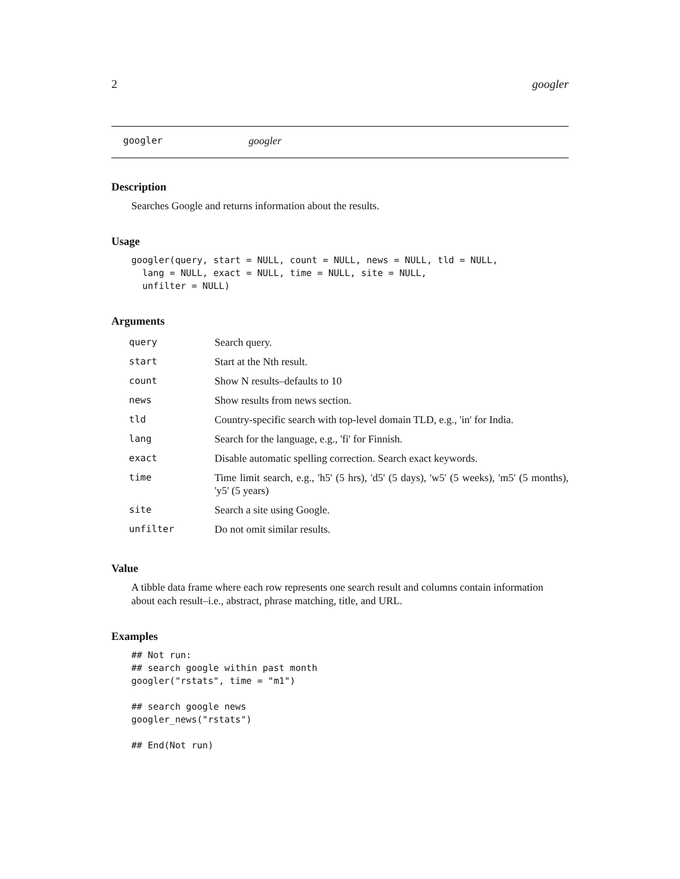2 googler
googler googler
Description
Searches Google and returns information about the results.
Usage
googler(query, start = NULL, count = NULL, news = NULL, tld = NULL,
  lang = NULL, exact = NULL, time = NULL, site = NULL,
  unfilter = NULL)
Arguments
| query | Search query. |
| start | Start at the Nth result. |
| count | Show N results–defaults to 10 |
| news | Show results from news section. |
| tld | Country-specific search with top-level domain TLD, e.g., 'in' for India. |
| lang | Search for the language, e.g., 'fi' for Finnish. |
| exact | Disable automatic spelling correction. Search exact keywords. |
| time | Time limit search, e.g., 'h5' (5 hrs), 'd5' (5 days), 'w5' (5 weeks), 'm5' (5 months), 'y5' (5 years) |
| site | Search a site using Google. |
| unfilter | Do not omit similar results. |
Value
A tibble data frame where each row represents one search result and columns contain information about each result–i.e., abstract, phrase matching, title, and URL.
Examples
## Not run:
## search google within past month
googler("rstats", time = "m1")

## search google news
googler_news("rstats")

## End(Not run)